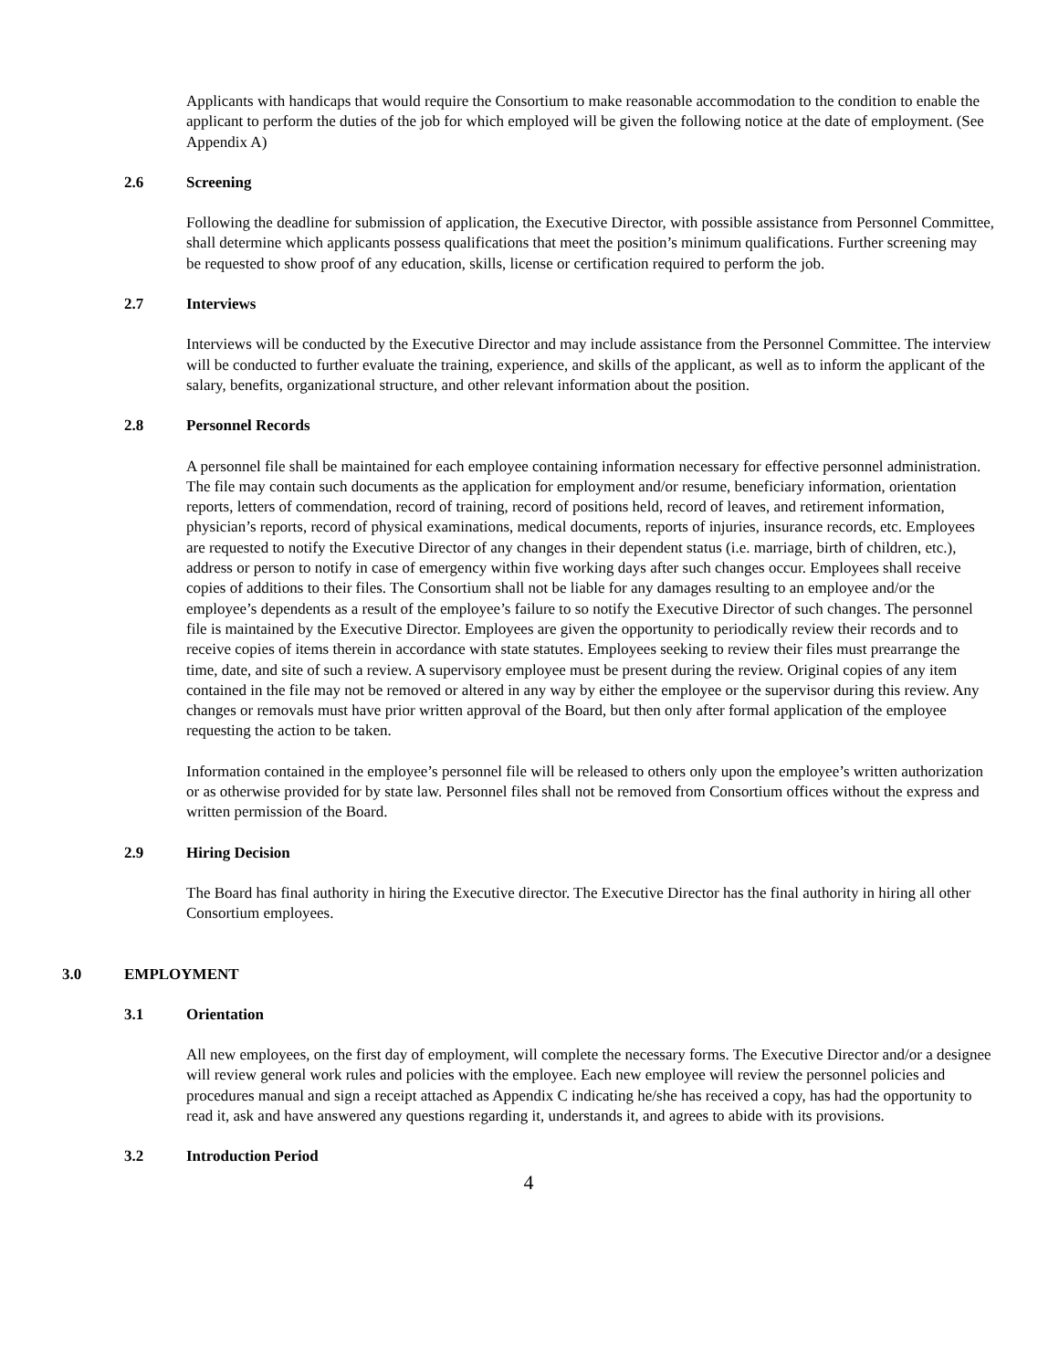Applicants with handicaps that would require the Consortium to make reasonable accommodation to the condition to enable the applicant to perform the duties of the job for which employed will be given the following notice at the date of employment. (See Appendix A)
2.6 Screening
Following the deadline for submission of application, the Executive Director, with possible assistance from Personnel Committee, shall determine which applicants possess qualifications that meet the position’s minimum qualifications. Further screening may be requested to show proof of any education, skills, license or certification required to perform the job.
2.7 Interviews
Interviews will be conducted by the Executive Director and may include assistance from the Personnel Committee. The interview will be conducted to further evaluate the training, experience, and skills of the applicant, as well as to inform the applicant of the salary, benefits, organizational structure, and other relevant information about the position.
2.8 Personnel Records
A personnel file shall be maintained for each employee containing information necessary for effective personnel administration. The file may contain such documents as the application for employment and/or resume, beneficiary information, orientation reports, letters of commendation, record of training, record of positions held, record of leaves, and retirement information, physician’s reports, record of physical examinations, medical documents, reports of injuries, insurance records, etc. Employees are requested to notify the Executive Director of any changes in their dependent status (i.e. marriage, birth of children, etc.), address or person to notify in case of emergency within five working days after such changes occur. Employees shall receive copies of additions to their files. The Consortium shall not be liable for any damages resulting to an employee and/or the employee’s dependents as a result of the employee’s failure to so notify the Executive Director of such changes. The personnel file is maintained by the Executive Director. Employees are given the opportunity to periodically review their records and to receive copies of items therein in accordance with state statutes. Employees seeking to review their files must prearrange the time, date, and site of such a review. A supervisory employee must be present during the review. Original copies of any item contained in the file may not be removed or altered in any way by either the employee or the supervisor during this review. Any changes or removals must have prior written approval of the Board, but then only after formal application of the employee requesting the action to be taken.
Information contained in the employee’s personnel file will be released to others only upon the employee’s written authorization or as otherwise provided for by state law. Personnel files shall not be removed from Consortium offices without the express and written permission of the Board.
2.9 Hiring Decision
The Board has final authority in hiring the Executive director. The Executive Director has the final authority in hiring all other Consortium employees.
3.0 EMPLOYMENT
3.1 Orientation
All new employees, on the first day of employment, will complete the necessary forms. The Executive Director and/or a designee will review general work rules and policies with the employee. Each new employee will review the personnel policies and procedures manual and sign a receipt attached as Appendix C indicating he/she has received a copy, has had the opportunity to read it, ask and have answered any questions regarding it, understands it, and agrees to abide with its provisions.
3.2 Introduction Period
4